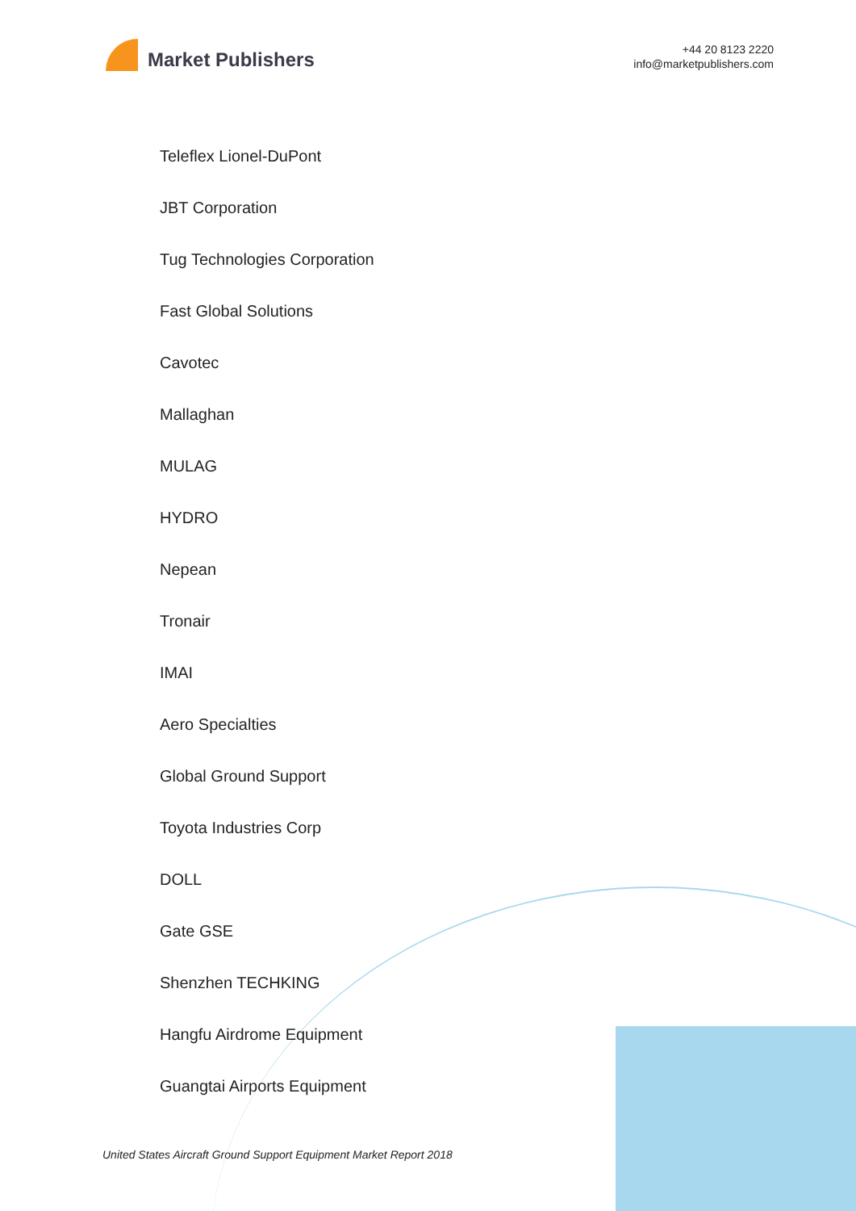Market Publishers
+44 20 8123 2220
info@marketpublishers.com
Teleflex Lionel-DuPont
JBT Corporation
Tug Technologies Corporation
Fast Global Solutions
Cavotec
Mallaghan
MULAG
HYDRO
Nepean
Tronair
IMAI
Aero Specialties
Global Ground Support
Toyota Industries Corp
DOLL
Gate GSE
Shenzhen TECHKING
Hangfu Airdrome Equipment
Guangtai Airports Equipment
United States Aircraft Ground Support Equipment Market Report 2018